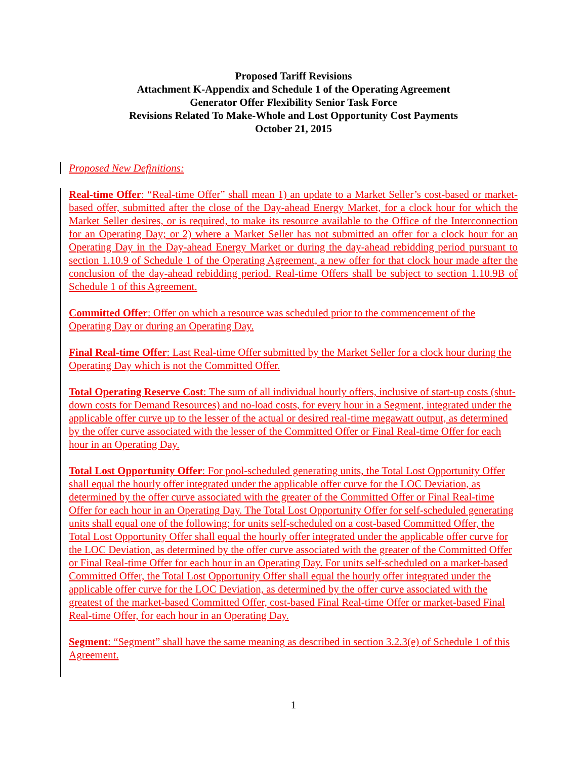Proposed Tariff Revisions
Attachment K-Appendix and Schedule 1 of the Operating Agreement
Generator Offer Flexibility Senior Task Force
Revisions Related To Make-Whole and Lost Opportunity Cost Payments
October 21, 2015
Proposed New Definitions:
Real-time Offer: “Real-time Offer” shall mean 1) an update to a Market Seller’s cost-based or market-based offer, submitted after the close of the Day-ahead Energy Market, for a clock hour for which the Market Seller desires, or is required, to make its resource available to the Office of the Interconnection for an Operating Day; or 2) where a Market Seller has not submitted an offer for a clock hour for an Operating Day in the Day-ahead Energy Market or during the day-ahead rebidding period pursuant to section 1.10.9 of Schedule 1 of the Operating Agreement, a new offer for that clock hour made after the conclusion of the day-ahead rebidding period. Real-time Offers shall be subject to section 1.10.9B of Schedule 1 of this Agreement.
Committed Offer: Offer on which a resource was scheduled prior to the commencement of the Operating Day or during an Operating Day.
Final Real-time Offer: Last Real-time Offer submitted by the Market Seller for a clock hour during the Operating Day which is not the Committed Offer.
Total Operating Reserve Cost: The sum of all individual hourly offers, inclusive of start-up costs (shut-down costs for Demand Resources) and no-load costs, for every hour in a Segment, integrated under the applicable offer curve up to the lesser of the actual or desired real-time megawatt output, as determined by the offer curve associated with the lesser of the Committed Offer or Final Real-time Offer for each hour in an Operating Day.
Total Lost Opportunity Offer: For pool-scheduled generating units, the Total Lost Opportunity Offer shall equal the hourly offer integrated under the applicable offer curve for the LOC Deviation, as determined by the offer curve associated with the greater of the Committed Offer or Final Real-time Offer for each hour in an Operating Day. The Total Lost Opportunity Offer for self-scheduled generating units shall equal one of the following: for units self-scheduled on a cost-based Committed Offer, the Total Lost Opportunity Offer shall equal the hourly offer integrated under the applicable offer curve for the LOC Deviation, as determined by the offer curve associated with the greater of the Committed Offer or Final Real-time Offer for each hour in an Operating Day. For units self-scheduled on a market-based Committed Offer, the Total Lost Opportunity Offer shall equal the hourly offer integrated under the applicable offer curve for the LOC Deviation, as determined by the offer curve associated with the greatest of the market-based Committed Offer, cost-based Final Real-time Offer or market-based Final Real-time Offer, for each hour in an Operating Day.
Segment: “Segment” shall have the same meaning as described in section 3.2.3(e) of Schedule 1 of this Agreement.
1